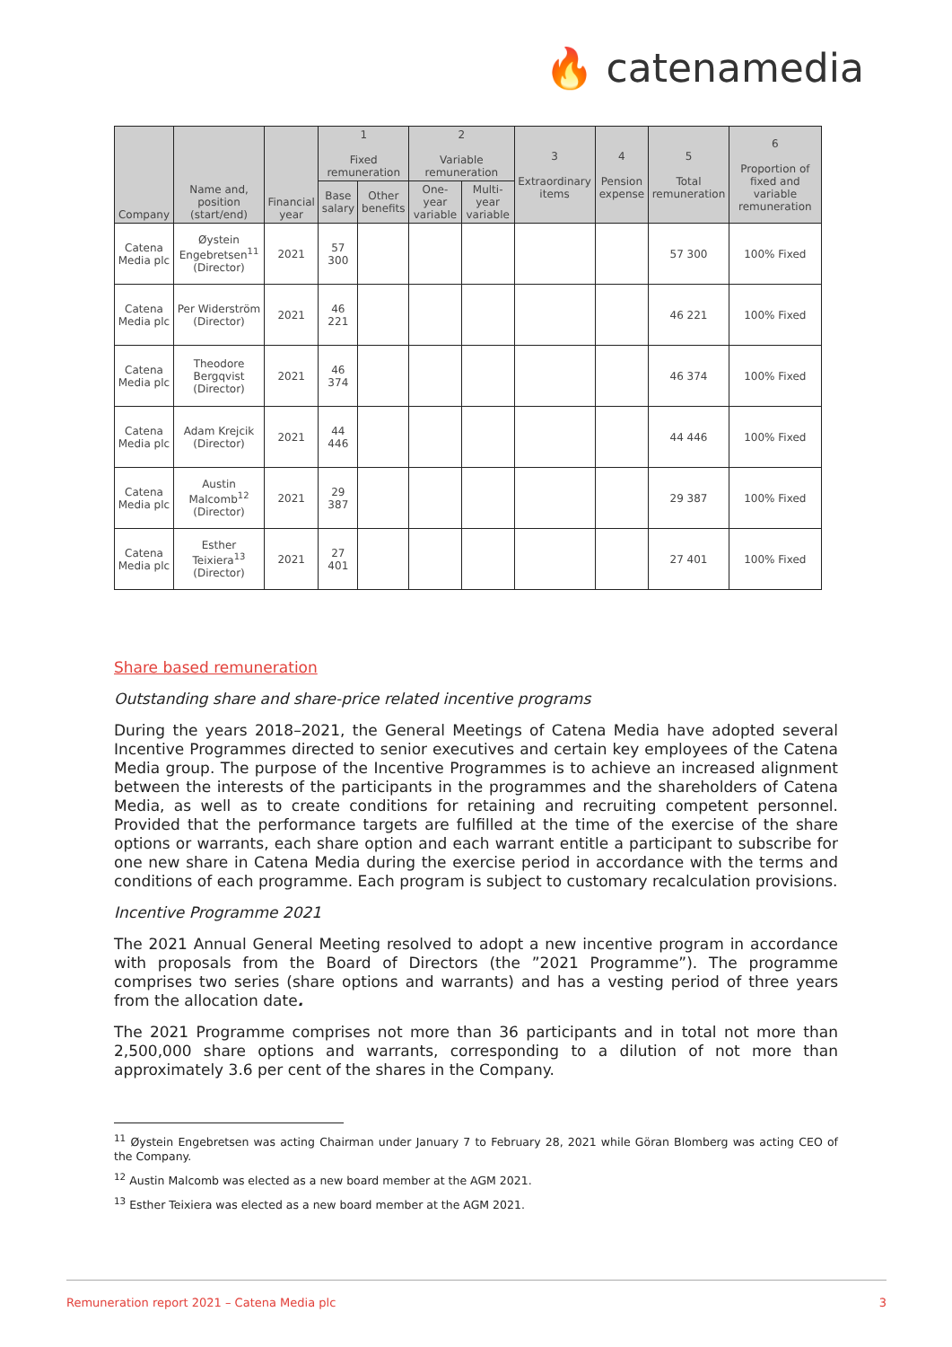🔥 catenamedia
| Company | Name and, position (start/end) | Financial year | 1 Fixed remuneration | | 2 Variable remuneration | | 3 Extraordinary items | 4 Pension expense | 5 Total remuneration | 6 Proportion of fixed and variable remuneration |
| --- | --- | --- | --- | --- | --- | --- | --- | --- | --- | --- |
| | | | Base salary | Other benefits | One-year variable | Multi-year variable | | | | |
| Catena Media plc | Øystein Engebretsen<sup>11</sup> (Director) | 2021 | 57 300 | | | | | | 57 300 | 100% Fixed |
| Catena Media plc | Per Widerström (Director) | 2021 | 46 221 | | | | | | 46 221 | 100% Fixed |
| Catena Media plc | Theodore Bergqvist (Director) | 2021 | 46 374 | | | | | | 46 374 | 100% Fixed |
| Catena Media plc | Adam Krejcik (Director) | 2021 | 44 446 | | | | | | 44 446 | 100% Fixed |
| Catena Media plc | Austin Malcomb<sup>12</sup> (Director) | 2021 | 29 387 | | | | | | 29 387 | 100% Fixed |
| Catena Media plc | Esther Teixiera<sup>13</sup> (Director) | 2021 | 27 401 | | | | | | 27 401 | 100% Fixed |
Share based remuneration
Outstanding share and share-price related incentive programs
During the years 2018–2021, the General Meetings of Catena Media have adopted several Incentive Programmes directed to senior executives and certain key employees of the Catena Media group. The purpose of the Incentive Programmes is to achieve an increased alignment between the interests of the participants in the programmes and the shareholders of Catena Media, as well as to create conditions for retaining and recruiting competent personnel. Provided that the performance targets are fulfilled at the time of the exercise of the share options or warrants, each share option and each warrant entitle a participant to subscribe for one new share in Catena Media during the exercise period in accordance with the terms and conditions of each programme. Each program is subject to customary recalculation provisions.
Incentive Programme 2021
The 2021 Annual General Meeting resolved to adopt a new incentive program in accordance with proposals from the Board of Directors (the ”2021 Programme”). The programme comprises two series (share options and warrants) and has a vesting period of three years from the allocation date.
The 2021 Programme comprises not more than 36 participants and in total not more than 2,500,000 share options and warrants, corresponding to a dilution of not more than approximately 3.6 per cent of the shares in the Company.
<sup>11</sup> Øystein Engebretsen was acting Chairman under January 7 to February 28, 2021 while Göran Blomberg was acting CEO of the Company.
<sup>12</sup> Austin Malcomb was elected as a new board member at the AGM 2021.
<sup>13</sup> Esther Teixiera was elected as a new board member at the AGM 2021.
Remuneration report 2021 – Catena Media plc 3